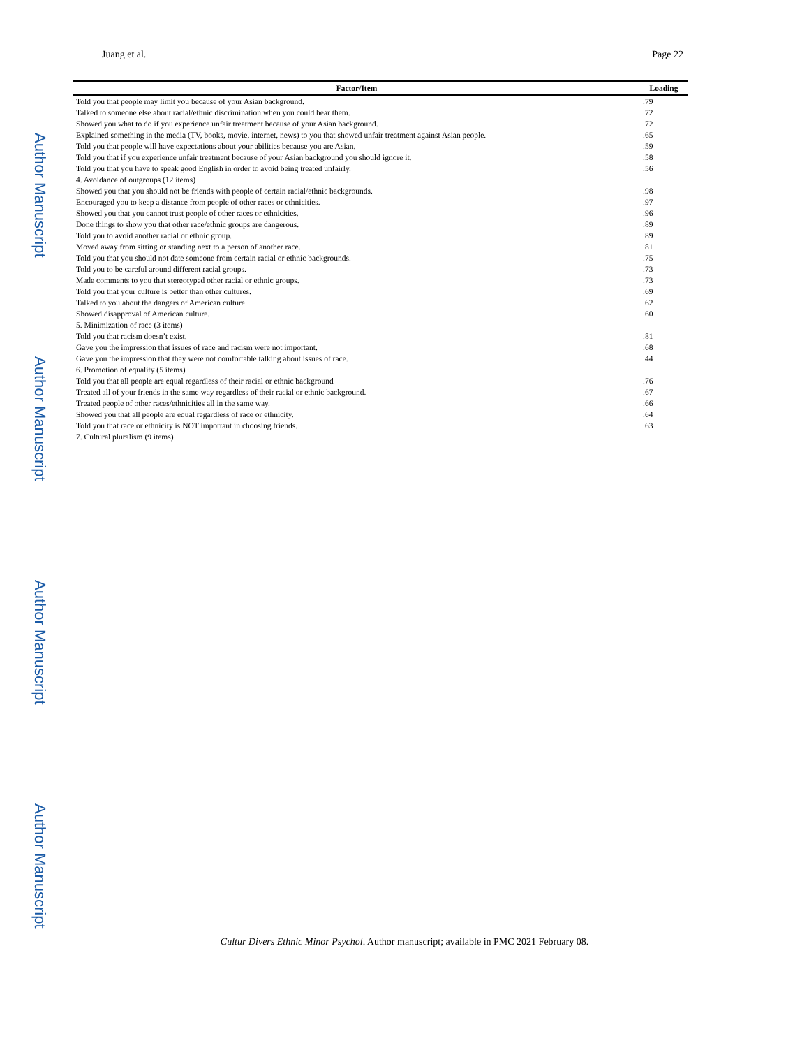Author Manuscript
Author Manuscript
Author Manuscript
Author Manuscript
Juang et al. Page 22
| Factor/Item | Loading |
| --- | --- |
| Told you that people may limit you because of your Asian background. | .79 |
| Talked to someone else about racial/ethnic discrimination when you could hear them. | .72 |
| Showed you what to do if you experience unfair treatment because of your Asian background. | .72 |
| Explained something in the media (TV, books, movie, internet, news) to you that showed unfair treatment against Asian people. | .65 |
| Told you that people will have expectations about your abilities because you are Asian. | .59 |
| Told you that if you experience unfair treatment because of your Asian background you should ignore it. | .58 |
| Told you that you have to speak good English in order to avoid being treated unfairly. | .56 |
| 4. Avoidance of outgroups (12 items) | |
| Showed you that you should not be friends with people of certain racial/ethnic backgrounds. | .98 |
| Encouraged you to keep a distance from people of other races or ethnicities. | .97 |
| Showed you that you cannot trust people of other races or ethnicities. | .96 |
| Done things to show you that other race/ethnic groups are dangerous. | .89 |
| Told you to avoid another racial or ethnic group. | .89 |
| Moved away from sitting or standing next to a person of another race. | .81 |
| Told you that you should not date someone from certain racial or ethnic backgrounds. | .75 |
| Told you to be careful around different racial groups. | .73 |
| Made comments to you that stereotyped other racial or ethnic groups. | .73 |
| Told you that your culture is better than other cultures. | .69 |
| Talked to you about the dangers of American culture. | .62 |
| Showed disapproval of American culture. | .60 |
| 5. Minimization of race (3 items) | |
| Told you that racism doesn’t exist. | .81 |
| Gave you the impression that issues of race and racism were not important. | .68 |
| Gave you the impression that they were not comfortable talking about issues of race. | .44 |
| 6. Promotion of equality (5 items) | |
| Told you that all people are equal regardless of their racial or ethnic background | .76 |
| Treated all of your friends in the same way regardless of their racial or ethnic background. | .67 |
| Treated people of other races/ethnicities all in the same way. | .66 |
| Showed you that all people are equal regardless of race or ethnicity. | .64 |
| Told you that race or ethnicity is NOT important in choosing friends. | .63 |
| 7. Cultural pluralism (9 items) | |
Cultur Divers Ethnic Minor Psychol. Author manuscript; available in PMC 2021 February 08.